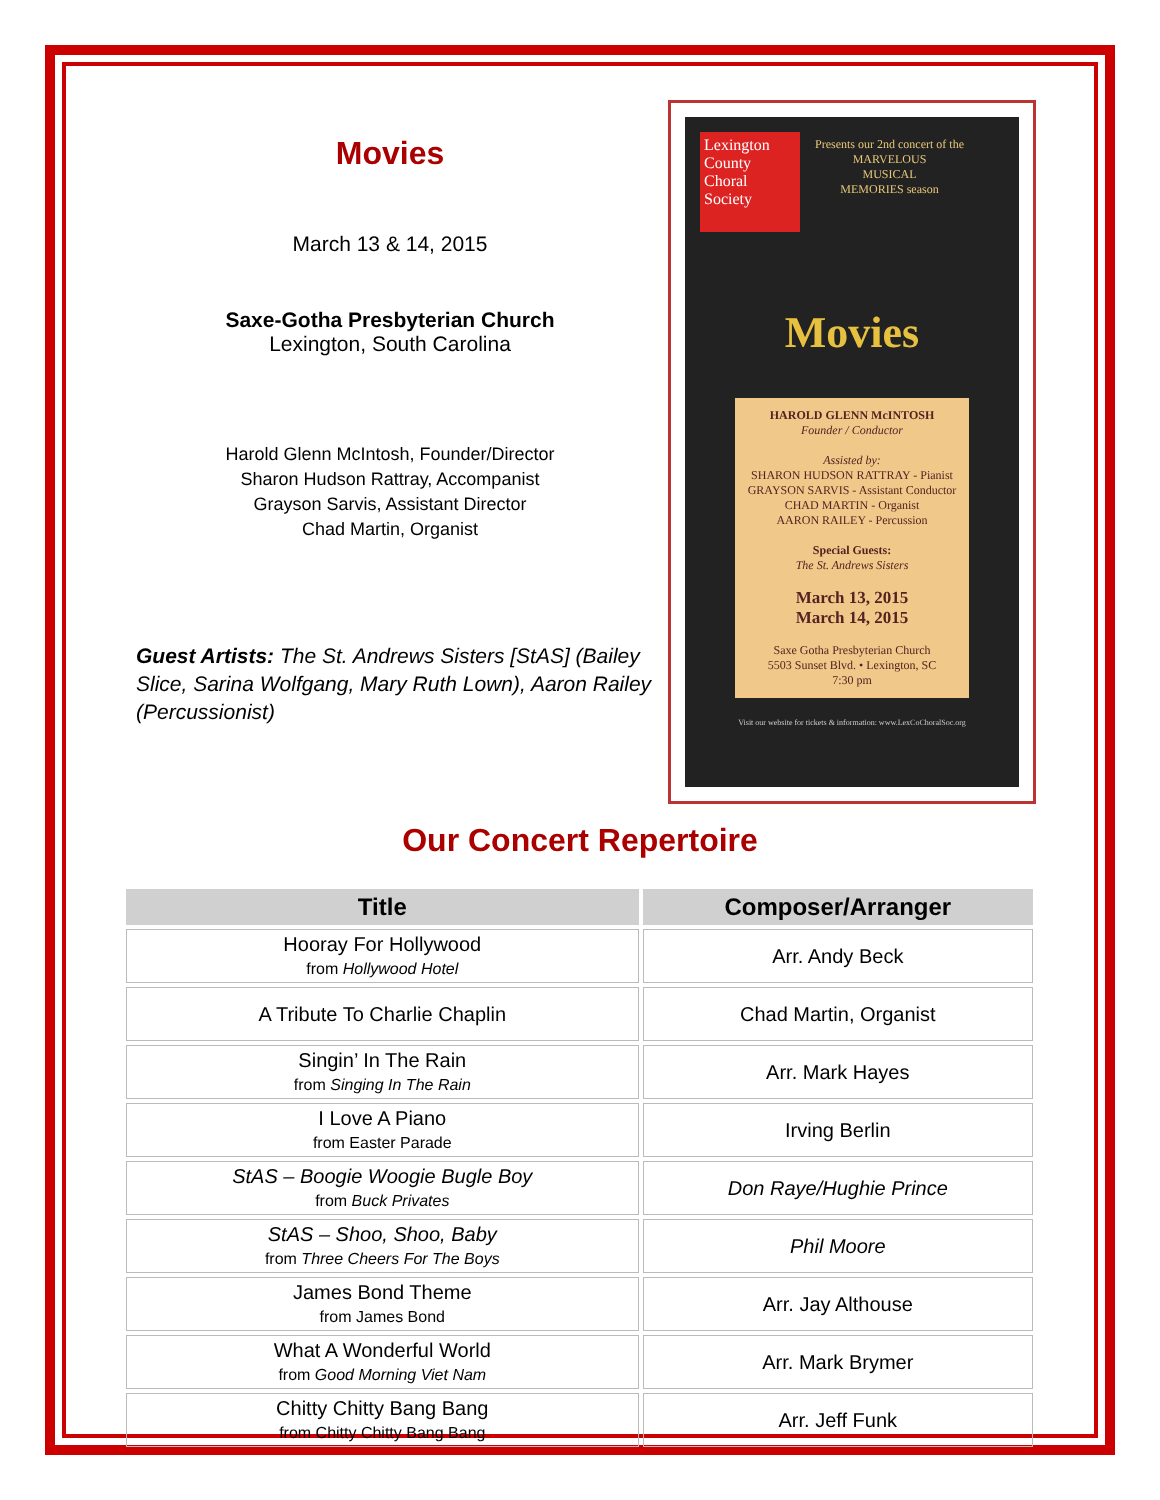Movies
March 13 & 14, 2015
Saxe-Gotha Presbyterian Church
Lexington, South Carolina
Harold Glenn McIntosh, Founder/Director
Sharon Hudson Rattray, Accompanist
Grayson Sarvis, Assistant Director
Chad Martin, Organist
Guest Artists: The St. Andrews Sisters [StAS] (Bailey Slice, Sarina Wolfgang, Mary Ruth Lown), Aaron Railey (Percussionist)
Lexington
County
Choral
Society
Presents our 2nd concert of the
MARVELOUS
MUSICAL
MEMORIES season
Movies
HAROLD GLENN McINTOSH
Founder / Conductor
Assisted by:
SHARON HUDSON RATTRAY - Pianist
GRAYSON SARVIS - Assistant Conductor
CHAD MARTIN - Organist
AARON RAILEY - Percussion
Special Guests:
The St. Andrews Sisters
March 13, 2015
March 14, 2015
Saxe Gotha Presbyterian Church
5503 Sunset Blvd. • Lexington, SC
7:30 pm
Visit our website for tickets & information: www.LexCoChoralSoc.org
Our Concert Repertoire
| Title | Composer/Arranger |
| --- | --- |
| Hooray For Hollywood from Hollywood Hotel | Arr. Andy Beck |
| A Tribute To Charlie Chaplin | Chad Martin, Organist |
| Singin’ In The Rain from Singing In The Rain | Arr. Mark Hayes |
| I Love A Piano from Easter Parade | Irving Berlin |
| StAS – Boogie Woogie Bugle Boy from Buck Privates | Don Raye/Hughie Prince |
| StAS – Shoo, Shoo, Baby from Three Cheers For The Boys | Phil Moore |
| James Bond Theme from James Bond | Arr. Jay Althouse |
| What A Wonderful World from Good Morning Viet Nam | Arr. Mark Brymer |
| Chitty Chitty Bang Bang from Chitty Chitty Bang Bang | Arr. Jeff Funk |